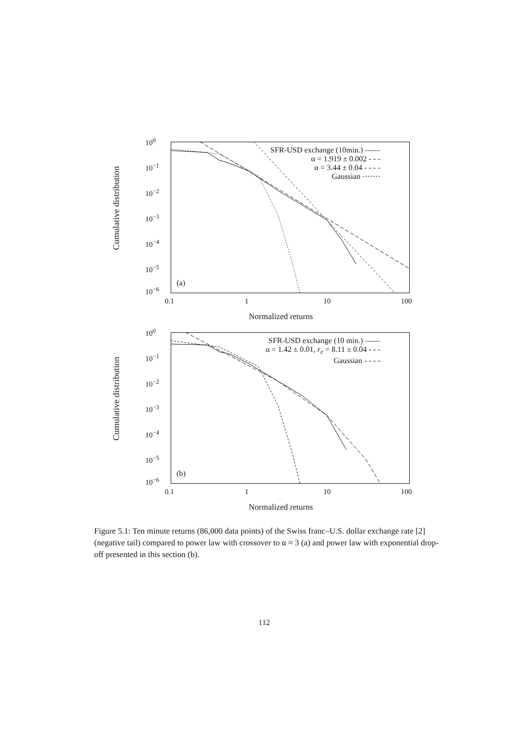Cumulative distribution
10<sup>0</sup>
10<sup>−1</sup>
10<sup>−2</sup>
10<sup>−3</sup>
10<sup>−4</sup>
10<sup>−5</sup>
10<sup>−6</sup>
SFR-USD exchange (10min.) ——
α = 1.919 ± 0.002 - - -
α = 3.44 ± 0.04 - - - -
Gaussian ·······
(a)
0.1 1 10 100
Normalized returns
Cumulative distribution
10<sup>0</sup>
10<sup>−1</sup>
10<sup>−2</sup>
10<sup>−3</sup>
10<sup>−4</sup>
10<sup>−5</sup>
10<sup>−6</sup>
SFR-USD exchange (10 min.) ——
α = 1.42 ± 0.01, r<sub>c</sub> = 8.11 ± 0.04 - - -
Gaussian - - - -
(b)
0.1 1 10 100
Normalized returns
Figure 5.1: Ten minute returns (86,000 data points) of the Swiss franc–U.S. dollar exchange rate [2] (negative tail) compared to power law with crossover to α ≈ 3 (a) and power law with exponential drop-off presented in this section (b).
112